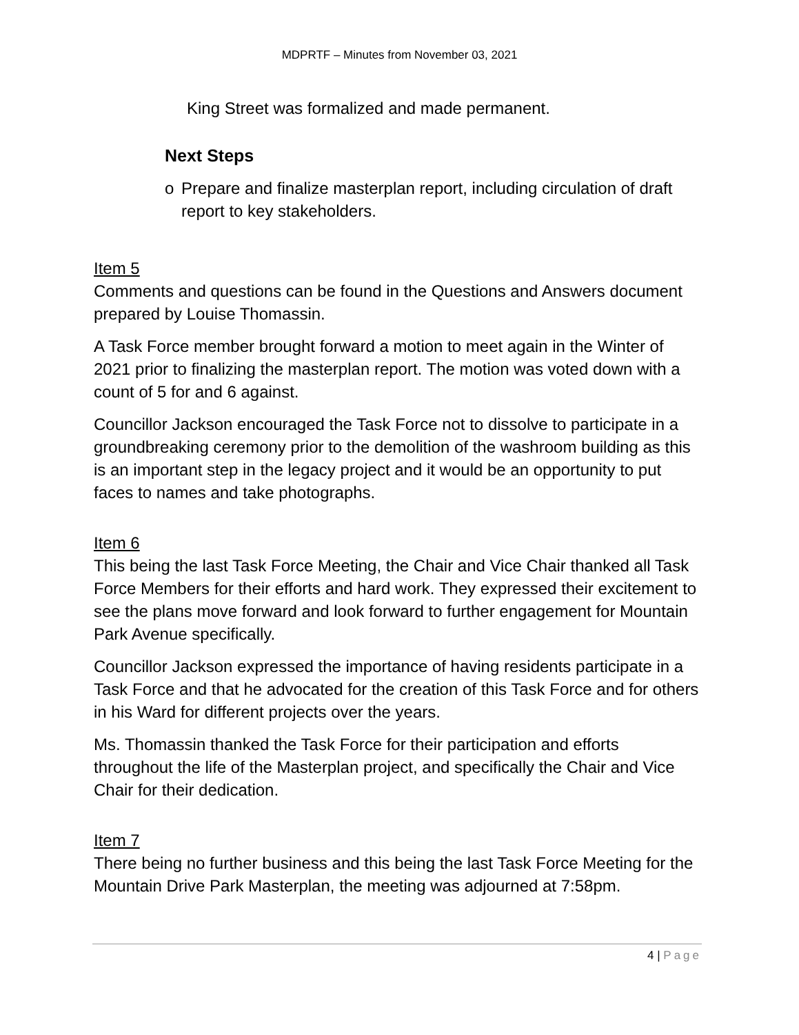MDPRTF – Minutes from November 03, 2021
King Street was formalized and made permanent.
Next Steps
o Prepare and finalize masterplan report, including circulation of draft report to key stakeholders.
Item 5
Comments and questions can be found in the Questions and Answers document prepared by Louise Thomassin.
A Task Force member brought forward a motion to meet again in the Winter of 2021 prior to finalizing the masterplan report. The motion was voted down with a count of 5 for and 6 against.
Councillor Jackson encouraged the Task Force not to dissolve to participate in a groundbreaking ceremony prior to the demolition of the washroom building as this is an important step in the legacy project and it would be an opportunity to put faces to names and take photographs.
Item 6
This being the last Task Force Meeting, the Chair and Vice Chair thanked all Task Force Members for their efforts and hard work. They expressed their excitement to see the plans move forward and look forward to further engagement for Mountain Park Avenue specifically.
Councillor Jackson expressed the importance of having residents participate in a Task Force and that he advocated for the creation of this Task Force and for others in his Ward for different projects over the years.
Ms. Thomassin thanked the Task Force for their participation and efforts throughout the life of the Masterplan project, and specifically the Chair and Vice Chair for their dedication.
Item 7
There being no further business and this being the last Task Force Meeting for the Mountain Drive Park Masterplan, the meeting was adjourned at 7:58pm.
4 | Page